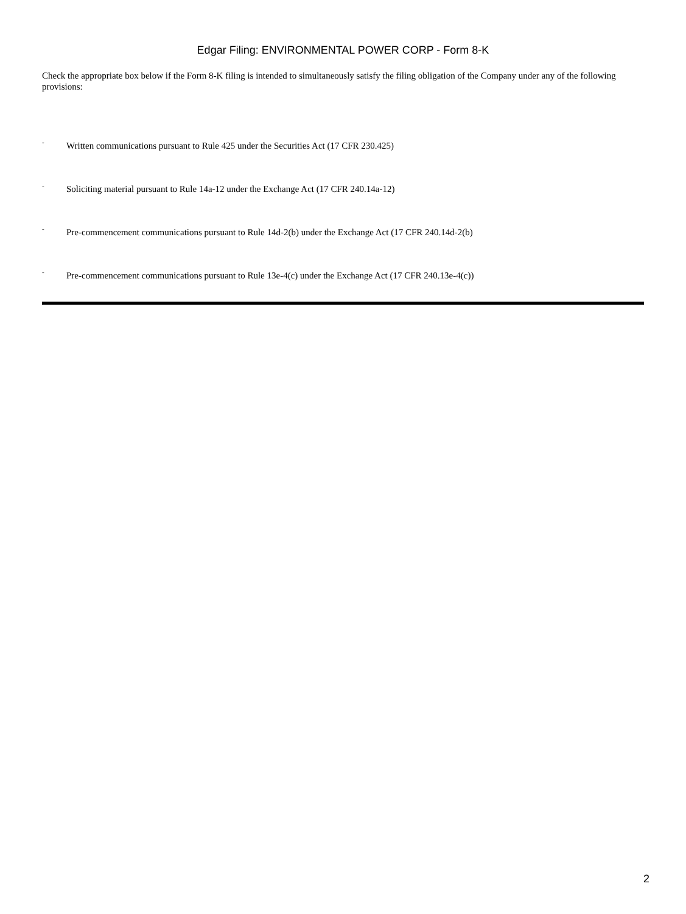Edgar Filing: ENVIRONMENTAL POWER CORP - Form 8-K
Check the appropriate box below if the Form 8-K filing is intended to simultaneously satisfy the filing obligation of the Company under any of the following provisions:
¨ Written communications pursuant to Rule 425 under the Securities Act (17 CFR 230.425)
¨ Soliciting material pursuant to Rule 14a-12 under the Exchange Act (17 CFR 240.14a-12)
¨ Pre-commencement communications pursuant to Rule 14d-2(b) under the Exchange Act (17 CFR 240.14d-2(b)
¨ Pre-commencement communications pursuant to Rule 13e-4(c) under the Exchange Act (17 CFR 240.13e-4(c))
2